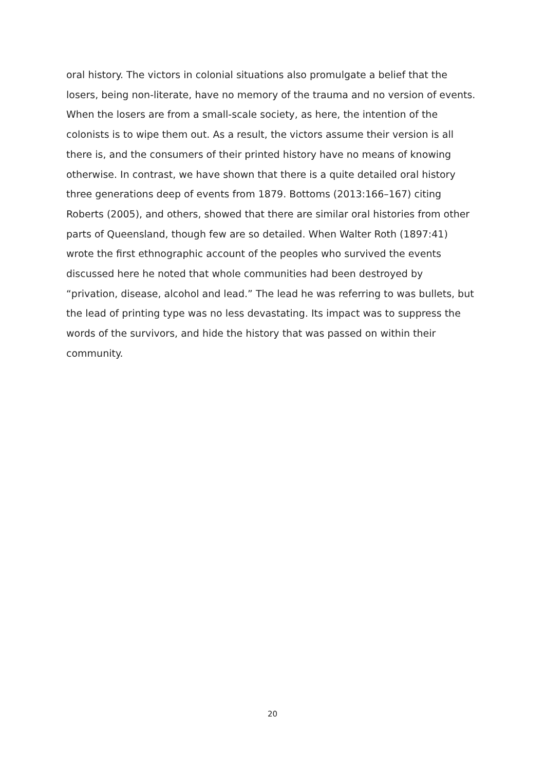oral history. The victors in colonial situations also promulgate a belief that the losers, being non-literate, have no memory of the trauma and no version of events. When the losers are from a small-scale society, as here, the intention of the colonists is to wipe them out. As a result, the victors assume their version is all there is, and the consumers of their printed history have no means of knowing otherwise. In contrast, we have shown that there is a quite detailed oral history three generations deep of events from 1879. Bottoms (2013:166–167) citing Roberts (2005), and others, showed that there are similar oral histories from other parts of Queensland, though few are so detailed. When Walter Roth (1897:41) wrote the first ethnographic account of the peoples who survived the events discussed here he noted that whole communities had been destroyed by “privation, disease, alcohol and lead.” The lead he was referring to was bullets, but the lead of printing type was no less devastating. Its impact was to suppress the words of the survivors, and hide the history that was passed on within their community.
20